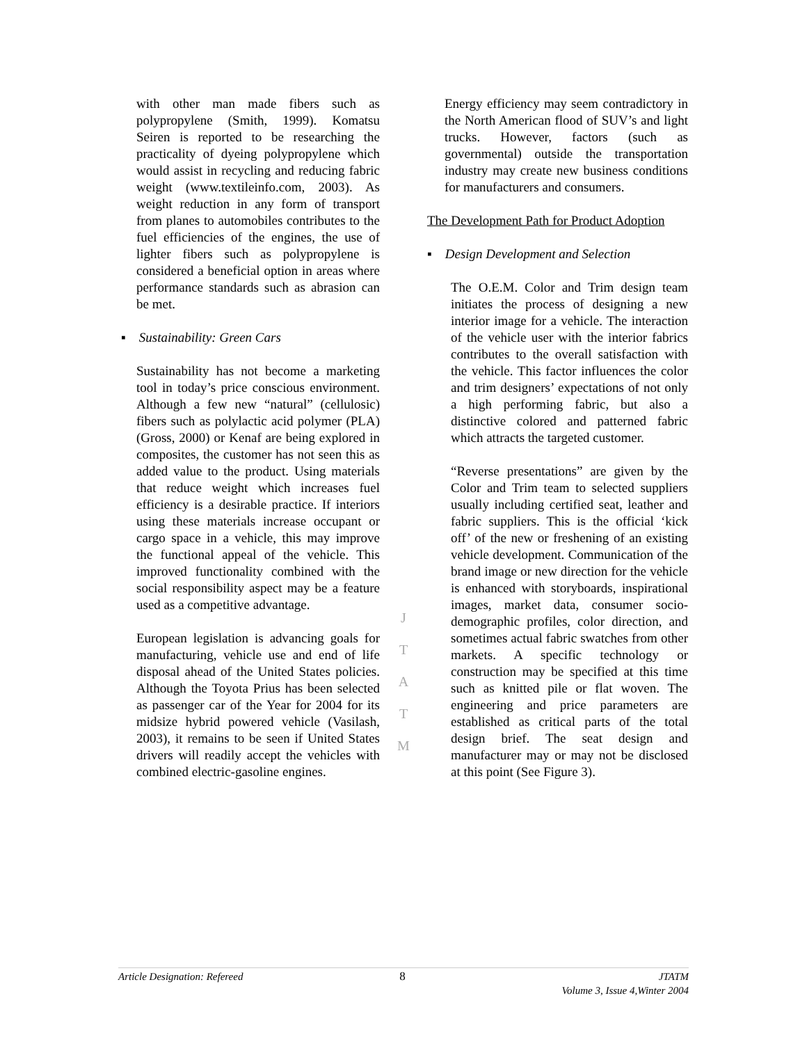with other man made fibers such as polypropylene (Smith, 1999). Komatsu Seiren is reported to be researching the practicality of dyeing polypropylene which would assist in recycling and reducing fabric weight (www.textileinfo.com, 2003). As weight reduction in any form of transport from planes to automobiles contributes to the fuel efficiencies of the engines, the use of lighter fibers such as polypropylene is considered a beneficial option in areas where performance standards such as abrasion can be met.
▪ Sustainability: Green Cars
Sustainability has not become a marketing tool in today’s price conscious environment. Although a few new “natural” (cellulosic) fibers such as polylactic acid polymer (PLA) (Gross, 2000) or Kenaf are being explored in composites, the customer has not seen this as added value to the product. Using materials that reduce weight which increases fuel efficiency is a desirable practice. If interiors using these materials increase occupant or cargo space in a vehicle, this may improve the functional appeal of the vehicle. This improved functionality combined with the social responsibility aspect may be a feature used as a competitive advantage.
European legislation is advancing goals for manufacturing, vehicle use and end of life disposal ahead of the United States policies. Although the Toyota Prius has been selected as passenger car of the Year for 2004 for its midsize hybrid powered vehicle (Vasilash, 2003), it remains to be seen if United States drivers will readily accept the vehicles with combined electric-gasoline engines.
J
T
A
T
M
Energy efficiency may seem contradictory in the North American flood of SUV’s and light trucks. However, factors (such as governmental) outside the transportation industry may create new business conditions for manufacturers and consumers.
The Development Path for Product Adoption
▪ Design Development and Selection
The O.E.M. Color and Trim design team initiates the process of designing a new interior image for a vehicle. The interaction of the vehicle user with the interior fabrics contributes to the overall satisfaction with the vehicle. This factor influences the color and trim designers’ expectations of not only a high performing fabric, but also a distinctive colored and patterned fabric which attracts the targeted customer.
“Reverse presentations” are given by the Color and Trim team to selected suppliers usually including certified seat, leather and fabric suppliers. This is the official ‘kick off’ of the new or freshening of an existing vehicle development. Communication of the brand image or new direction for the vehicle is enhanced with storyboards, inspirational images, market data, consumer socio-demographic profiles, color direction, and sometimes actual fabric swatches from other markets. A specific technology or construction may be specified at this time such as knitted pile or flat woven. The engineering and price parameters are established as critical parts of the total design brief. The seat design and manufacturer may or may not be disclosed at this point (See Figure 3).
Article Designation: Refereed 8 JTATM
Volume 3, Issue 4,Winter 2004